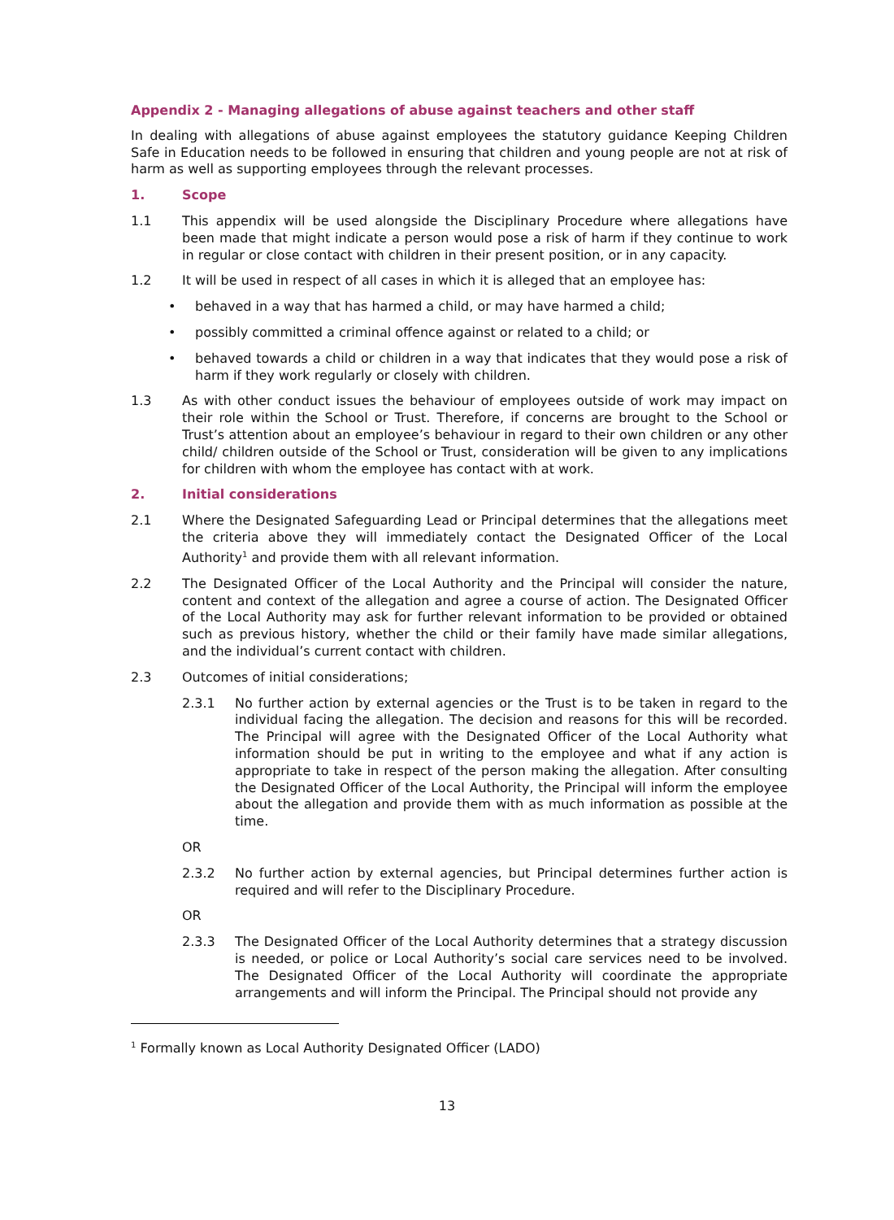Appendix 2 - Managing allegations of abuse against teachers and other staff
In dealing with allegations of abuse against employees the statutory guidance Keeping Children Safe in Education needs to be followed in ensuring that children and young people are not at risk of harm as well as supporting employees through the relevant processes.
1. Scope
1.1 This appendix will be used alongside the Disciplinary Procedure where allegations have been made that might indicate a person would pose a risk of harm if they continue to work in regular or close contact with children in their present position, or in any capacity.
1.2 It will be used in respect of all cases in which it is alleged that an employee has:
• behaved in a way that has harmed a child, or may have harmed a child;
• possibly committed a criminal offence against or related to a child; or
• behaved towards a child or children in a way that indicates that they would pose a risk of harm if they work regularly or closely with children.
1.3 As with other conduct issues the behaviour of employees outside of work may impact on their role within the School or Trust. Therefore, if concerns are brought to the School or Trust’s attention about an employee’s behaviour in regard to their own children or any other child/ children outside of the School or Trust, consideration will be given to any implications for children with whom the employee has contact with at work.
2. Initial considerations
2.1 Where the Designated Safeguarding Lead or Principal determines that the allegations meet the criteria above they will immediately contact the Designated Officer of the Local Authority<sup>1</sup> and provide them with all relevant information.
2.2 The Designated Officer of the Local Authority and the Principal will consider the nature, content and context of the allegation and agree a course of action. The Designated Officer of the Local Authority may ask for further relevant information to be provided or obtained such as previous history, whether the child or their family have made similar allegations, and the individual’s current contact with children.
2.3 Outcomes of initial considerations;
2.3.1 No further action by external agencies or the Trust is to be taken in regard to the individual facing the allegation. The decision and reasons for this will be recorded. The Principal will agree with the Designated Officer of the Local Authority what information should be put in writing to the employee and what if any action is appropriate to take in respect of the person making the allegation. After consulting the Designated Officer of the Local Authority, the Principal will inform the employee about the allegation and provide them with as much information as possible at the time.
OR
2.3.2 No further action by external agencies, but Principal determines further action is required and will refer to the Disciplinary Procedure.
OR
2.3.3 The Designated Officer of the Local Authority determines that a strategy discussion is needed, or police or Local Authority’s social care services need to be involved. The Designated Officer of the Local Authority will coordinate the appropriate arrangements and will inform the Principal. The Principal should not provide any
<sup>1</sup> Formally known as Local Authority Designated Officer (LADO)
13